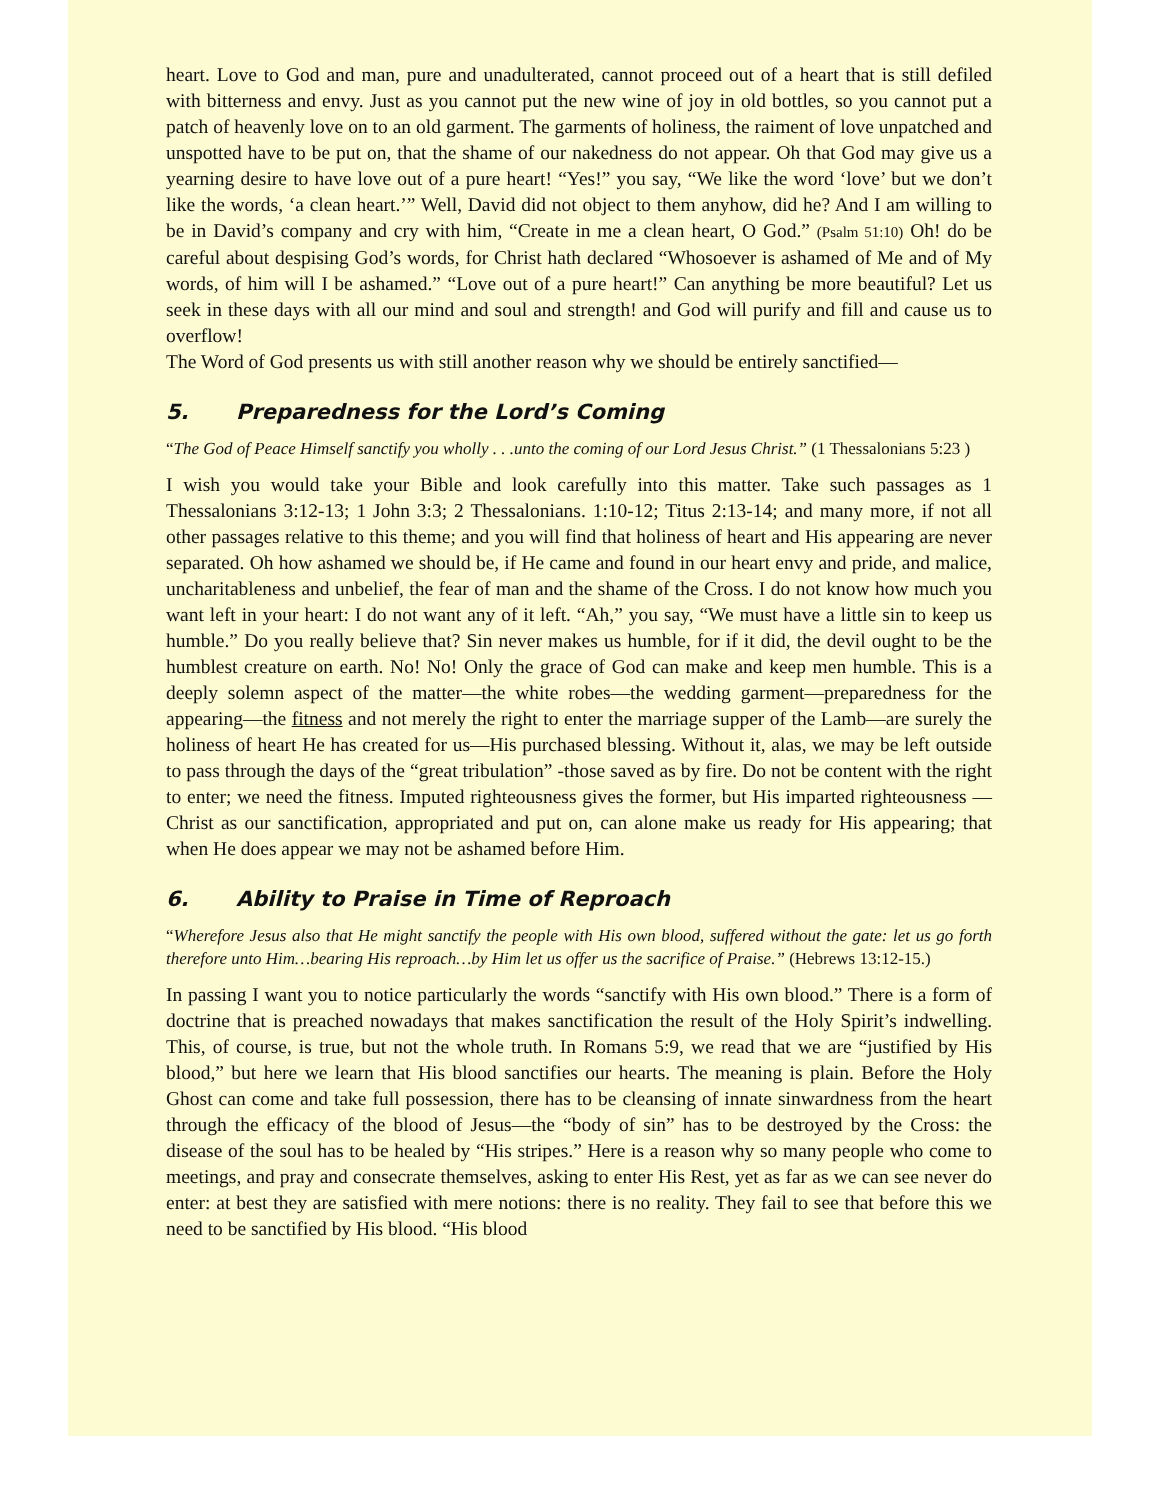heart. Love to God and man, pure and unadulterated, cannot proceed out of a heart that is still defiled with bitterness and envy. Just as you cannot put the new wine of joy in old bottles, so you cannot put a patch of heavenly love on to an old garment. The garments of holiness, the raiment of love unpatched and unspotted have to be put on, that the shame of our nakedness do not appear. Oh that God may give us a yearning desire to have love out of a pure heart! “Yes!” you say, “We like the word ‘love’ but we don’t like the words, ‘a clean heart.’” Well, David did not object to them anyhow, did he? And I am willing to be in David’s company and cry with him, “Create in me a clean heart, O God.” (Psalm 51:10) Oh! do be careful about despising God’s words, for Christ hath declared “Whosoever is ashamed of Me and of My words, of him will I be ashamed.” “Love out of a pure heart!” Can anything be more beautiful? Let us seek in these days with all our mind and soul and strength! and God will purify and fill and cause us to overflow!
The Word of God presents us with still another reason why we should be entirely sanctified—
5. Preparedness for the Lord’s Coming
“The God of Peace Himself sanctify you wholly . . .unto the coming of our Lord Jesus Christ.” (1 Thessalonians 5:23 )
I wish you would take your Bible and look carefully into this matter. Take such passages as 1 Thessalonians 3:12-13; 1 John 3:3; 2 Thessalonians. 1:10-12; Titus 2:13-14; and many more, if not all other passages relative to this theme; and you will find that holiness of heart and His appearing are never separated. Oh how ashamed we should be, if He came and found in our heart envy and pride, and malice, uncharitableness and unbelief, the fear of man and the shame of the Cross. I do not know how much you want left in your heart: I do not want any of it left. “Ah,” you say, “We must have a little sin to keep us humble.” Do you really believe that? Sin never makes us humble, for if it did, the devil ought to be the humblest creature on earth. No! No! Only the grace of God can make and keep men humble. This is a deeply solemn aspect of the matter—the white robes—the wedding garment—preparedness for the appearing—the fitness and not merely the right to enter the marriage supper of the Lamb—are surely the holiness of heart He has created for us—His purchased blessing. Without it, alas, we may be left outside to pass through the days of the “great tribulation” -those saved as by fire. Do not be content with the right to enter; we need the fitness. Imputed righteousness gives the former, but His imparted righteousness —Christ as our sanctification, appropriated and put on, can alone make us ready for His appearing; that when He does appear we may not be ashamed before Him.
6. Ability to Praise in Time of Reproach
“Wherefore Jesus also that He might sanctify the people with His own blood, suffered without the gate: let us go forth therefore unto Him…bearing His reproach…by Him let us offer us the sacrifice of Praise.” (Hebrews 13:12-15.)
In passing I want you to notice particularly the words “sanctify with His own blood.” There is a form of doctrine that is preached nowadays that makes sanctification the result of the Holy Spirit’s indwelling. This, of course, is true, but not the whole truth. In Romans 5:9, we read that we are “justified by His blood,” but here we learn that His blood sanctifies our hearts. The meaning is plain. Before the Holy Ghost can come and take full possession, there has to be cleansing of innate sinwardness from the heart through the efficacy of the blood of Jesus—the “body of sin” has to be destroyed by the Cross: the disease of the soul has to be healed by “His stripes.” Here is a reason why so many people who come to meetings, and pray and consecrate themselves, asking to enter His Rest, yet as far as we can see never do enter: at best they are satisfied with mere notions: there is no reality. They fail to see that before this we need to be sanctified by His blood. “His blood